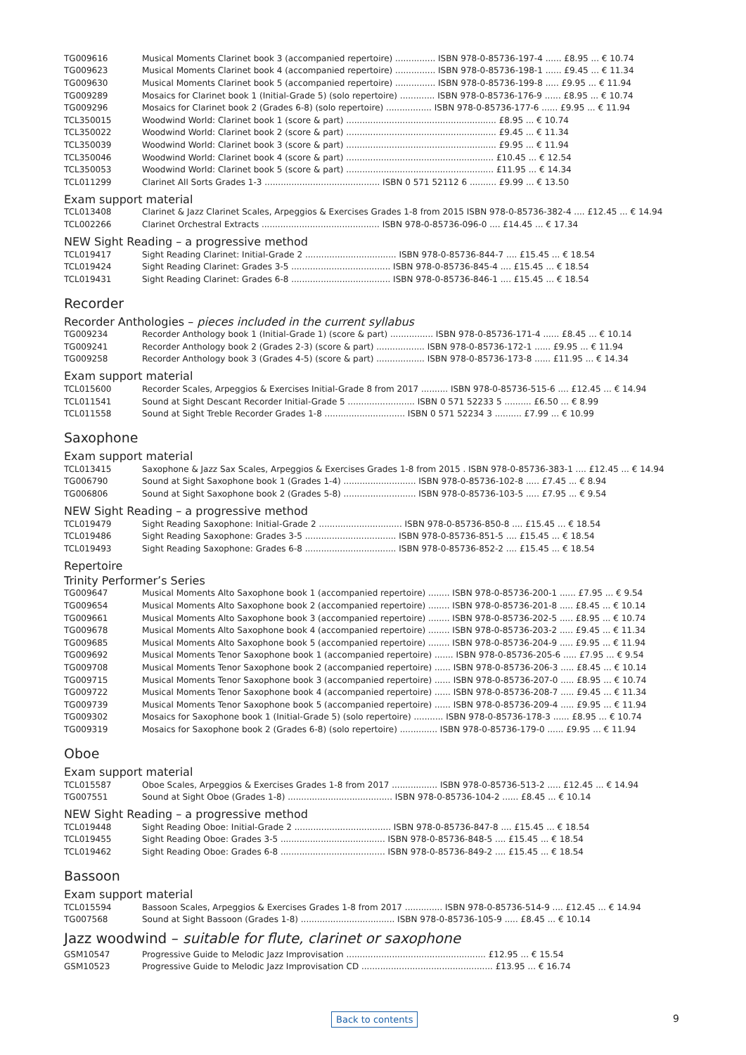| TG009616 | Musical Moments Clarinet book 3 (accompanied repertoire) ............... ISBN 978-0-85736-197-4 ...... £8.95 ... € 10.74 |
| TG009623 | Musical Moments Clarinet book 4 (accompanied repertoire) ............... ISBN 978-0-85736-198-1 ...... £9.45 ... € 11.34 |
| TG009630 | Musical Moments Clarinet book 5 (accompanied repertoire) ............... ISBN 978-0-85736-199-8 ..... £9.95 ... € 11.94 |
| TG009289 | Mosaics for Clarinet book 1 (Initial-Grade 5) (solo repertoire) ............. ISBN 978-0-85736-176-9 ...... £8.95 ... € 10.74 |
| TG009296 | Mosaics for Clarinet book 2 (Grades 6-8) (solo repertoire) ................. ISBN 978-0-85736-177-6 ...... £9.95 ... € 11.94 |
| TCL350015 | Woodwind World: Clarinet book 1 (score & part) ........................................................ £8.95 ... € 10.74 |
| TCL350022 | Woodwind World: Clarinet book 2 (score & part) ........................................................ £9.45 ... € 11.34 |
| TCL350039 | Woodwind World: Clarinet book 3 (score & part) ........................................................ £9.95 ... € 11.94 |
| TCL350046 | Woodwind World: Clarinet book 4 (score & part) ....................................................... £10.45 ... € 12.54 |
| TCL350053 | Woodwind World: Clarinet book 5 (score & part) ....................................................... £11.95 ... € 14.34 |
| TCL011299 | Clarinet All Sorts Grades 1-3 ........................................... ISBN 0 571 52112 6 .......... £9.99 ... € 13.50 |
Exam support material
| TCL013408 | Clarinet & Jazz Clarinet Scales, Arpeggios & Exercises Grades 1-8 from 2015 ISBN 978-0-85736-382-4 .... £12.45 ... € 14.94 |
| TCL002266 | Clarinet Orchestral Extracts ............................................ ISBN 978-0-85736-096-0 .... £14.45 ... € 17.34 |
NEW Sight Reading – a progressive method
| TCL019417 | Sight Reading Clarinet: Initial-Grade 2 .................................. ISBN 978-0-85736-844-7 .... £15.45 ... € 18.54 |
| TCL019424 | Sight Reading Clarinet: Grades 3-5 ..................................... ISBN 978-0-85736-845-4 .... £15.45 ... € 18.54 |
| TCL019431 | Sight Reading Clarinet: Grades 6-8 ..................................... ISBN 978-0-85736-846-1 .... £15.45 ... € 18.54 |
Recorder
Recorder Anthologies – pieces included in the current syllabus
| TG009234 | Recorder Anthology book 1 (Initial-Grade 1) (score & part) ................ ISBN 978-0-85736-171-4 ...... £8.45 ... € 10.14 |
| TG009241 | Recorder Anthology book 2 (Grades 2-3) (score & part) .................. ISBN 978-0-85736-172-1 ...... £9.95 ... € 11.94 |
| TG009258 | Recorder Anthology book 3 (Grades 4-5) (score & part) .................. ISBN 978-0-85736-173-8 ...... £11.95 ... € 14.34 |
Exam support material
| TCL015600 | Recorder Scales, Arpeggios & Exercises Initial-Grade 8 from 2017 .......... ISBN 978-0-85736-515-6 .... £12.45 ... € 14.94 |
| TCL011541 | Sound at Sight Descant Recorder Initial-Grade 5 ......................... ISBN 0 571 52233 5 .......... £6.50 ... € 8.99 |
| TCL011558 | Sound at Sight Treble Recorder Grades 1-8 .............................. ISBN 0 571 52234 3 .......... £7.99 ... € 10.99 |
Saxophone
Exam support material
| TCL013415 | Saxophone & Jazz Sax Scales, Arpeggios & Exercises Grades 1-8 from 2015 . ISBN 978-0-85736-383-1 .... £12.45 ... € 14.94 |
| TG006790 | Sound at Sight Saxophone book 1 (Grades 1-4) ........................... ISBN 978-0-85736-102-8 ..... £7.45 ... € 8.94 |
| TG006806 | Sound at Sight Saxophone book 2 (Grades 5-8) ........................... ISBN 978-0-85736-103-5 ..... £7.95 ... € 9.54 |
NEW Sight Reading – a progressive method
| TCL019479 | Sight Reading Saxophone: Initial-Grade 2 ............................... ISBN 978-0-85736-850-8 .... £15.45 ... € 18.54 |
| TCL019486 | Sight Reading Saxophone: Grades 3-5 .................................. ISBN 978-0-85736-851-5 .... £15.45 ... € 18.54 |
| TCL019493 | Sight Reading Saxophone: Grades 6-8 .................................. ISBN 978-0-85736-852-2 .... £15.45 ... € 18.54 |
Repertoire
Trinity Performer’s Series
| TG009647 | Musical Moments Alto Saxophone book 1 (accompanied repertoire) ........ ISBN 978-0-85736-200-1 ...... £7.95 ... € 9.54 |
| TG009654 | Musical Moments Alto Saxophone book 2 (accompanied repertoire) ........ ISBN 978-0-85736-201-8 ..... £8.45 ... € 10.14 |
| TG009661 | Musical Moments Alto Saxophone book 3 (accompanied repertoire) ........ ISBN 978-0-85736-202-5 ..... £8.95 ... € 10.74 |
| TG009678 | Musical Moments Alto Saxophone book 4 (accompanied repertoire) ........ ISBN 978-0-85736-203-2 ..... £9.45 ... € 11.34 |
| TG009685 | Musical Moments Alto Saxophone book 5 (accompanied repertoire) ........ ISBN 978-0-85736-204-9 ..... £9.95 ... € 11.94 |
| TG009692 | Musical Moments Tenor Saxophone book 1 (accompanied repertoire) ....... ISBN 978-0-85736-205-6 ..... £7.95 ... € 9.54 |
| TG009708 | Musical Moments Tenor Saxophone book 2 (accompanied repertoire) ...... ISBN 978-0-85736-206-3 ..... £8.45 ... € 10.14 |
| TG009715 | Musical Moments Tenor Saxophone book 3 (accompanied repertoire) ...... ISBN 978-0-85736-207-0 ..... £8.95 ... € 10.74 |
| TG009722 | Musical Moments Tenor Saxophone book 4 (accompanied repertoire) ...... ISBN 978-0-85736-208-7 ..... £9.45 ... € 11.34 |
| TG009739 | Musical Moments Tenor Saxophone book 5 (accompanied repertoire) ...... ISBN 978-0-85736-209-4 ..... £9.95 ... € 11.94 |
| TG009302 | Mosaics for Saxophone book 1 (Initial-Grade 5) (solo repertoire) ........... ISBN 978-0-85736-178-3 ...... £8.95 ... € 10.74 |
| TG009319 | Mosaics for Saxophone book 2 (Grades 6-8) (solo repertoire) .............. ISBN 978-0-85736-179-0 ...... £9.95 ... € 11.94 |
Oboe
Exam support material
| TCL015587 | Oboe Scales, Arpeggios & Exercises Grades 1-8 from 2017 ................. ISBN 978-0-85736-513-2 ..... £12.45 ... € 14.94 |
| TG007551 | Sound at Sight Oboe (Grades 1-8) ....................................... ISBN 978-0-85736-104-2 ...... £8.45 ... € 10.14 |
NEW Sight Reading – a progressive method
| TCL019448 | Sight Reading Oboe: Initial-Grade 2 .................................... ISBN 978-0-85736-847-8 .... £15.45 ... € 18.54 |
| TCL019455 | Sight Reading Oboe: Grades 3-5 ....................................... ISBN 978-0-85736-848-5 .... £15.45 ... € 18.54 |
| TCL019462 | Sight Reading Oboe: Grades 6-8 ....................................... ISBN 978-0-85736-849-2 .... £15.45 ... € 18.54 |
Bassoon
Exam support material
| TCL015594 | Bassoon Scales, Arpeggios & Exercises Grades 1-8 from 2017 .............. ISBN 978-0-85736-514-9 .... £12.45 ... € 14.94 |
| TG007568 | Sound at Sight Bassoon (Grades 1-8) ................................... ISBN 978-0-85736-105-9 ..... £8.45 ... € 10.14 |
Jazz woodwind – suitable for flute, clarinet or saxophone
| GSM10547 | Progressive Guide to Melodic Jazz Improvisation .................................................... £12.95 ... € 15.54 |
| GSM10523 | Progressive Guide to Melodic Jazz Improvisation CD ................................................. £13.95 ... € 16.74 |
Back to contents 9